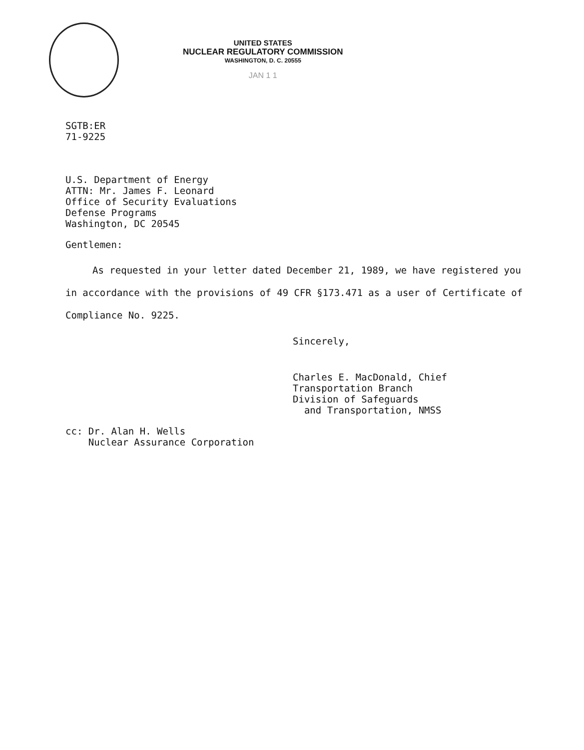UNITED STATES
NUCLEAR REGULATORY COMMISSION
WASHINGTON, D. C. 20555
JAN 1 1
SGTB:ER
71-9225
U.S. Department of Energy
ATTN: Mr. James F. Leonard
Office of Security Evaluations
Defense Programs
Washington, DC 20545
Gentlemen:
As requested in your letter dated December 21, 1989, we have registered you in accordance with the provisions of 49 CFR §173.471 as a user of Certificate of Compliance No. 9225.
Sincerely,
Charles E. MacDonald, Chief
Transportation Branch
Division of Safeguards
and Transportation, NMSS
cc: Dr. Alan H. Wells
Nuclear Assurance Corporation